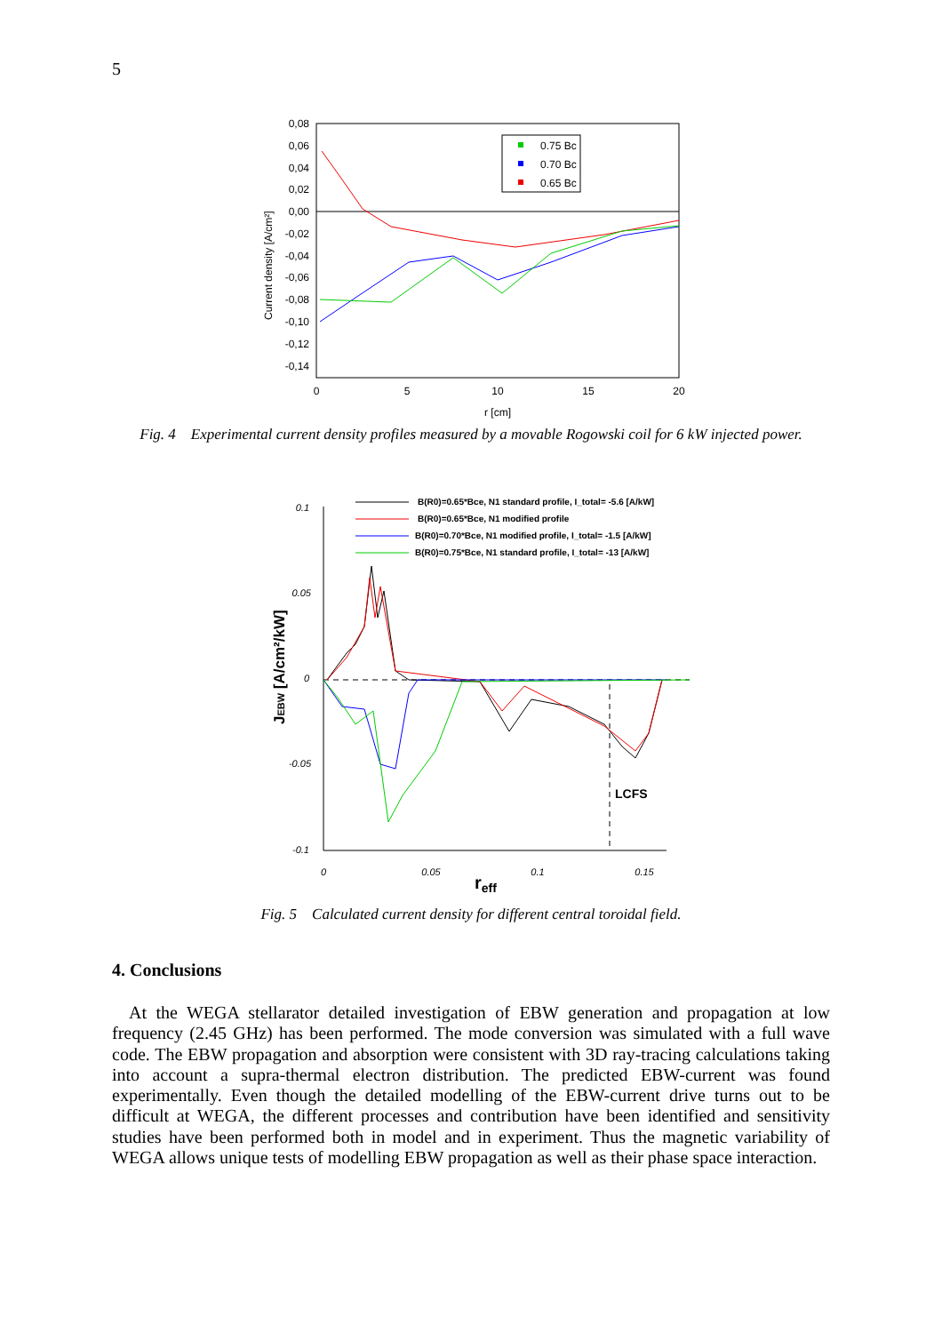5
0,08
0,06
0,04
0,02
0,00
-0,02
-0,04
-0,06
-0,08
-0,10
-0,12
-0,14
0
5
10
15
20
r [cm]
Current density [A/cm²]
0.75 Bc
0.70 Bc
0.65 Bc
Fig. 4 Experimental current density profiles measured by a movable Rogowski coil for 6 kW injected power.
0.1
0.05
0
-0.05
-0.1
0
0.05
0.1
0.15
reff
JEBW [A/cm²/kW]
LCFS
B(R0)=0.65*Bce, N1 standard profile, I_total= -5.6 [A/kW]
B(R0)=0.65*Bce, N1 modified profile
B(R0)=0.70*Bce, N1 modified profile, I_total= -1.5 [A/kW]
B(R0)=0.75*Bce, N1 standard profile, I_total= -13 [A/kW]
Fig. 5 Calculated current density for different central toroidal field.
4. Conclusions
At the WEGA stellarator detailed investigation of EBW generation and propagation at low frequency (2.45 GHz) has been performed. The mode conversion was simulated with a full wave code. The EBW propagation and absorption were consistent with 3D ray-tracing calculations taking into account a supra-thermal electron distribution. The predicted EBW-current was found experimentally. Even though the detailed modelling of the EBW-current drive turns out to be difficult at WEGA, the different processes and contribution have been identified and sensitivity studies have been performed both in model and in experiment. Thus the magnetic variability of WEGA allows unique tests of modelling EBW propagation as well as their phase space interaction.